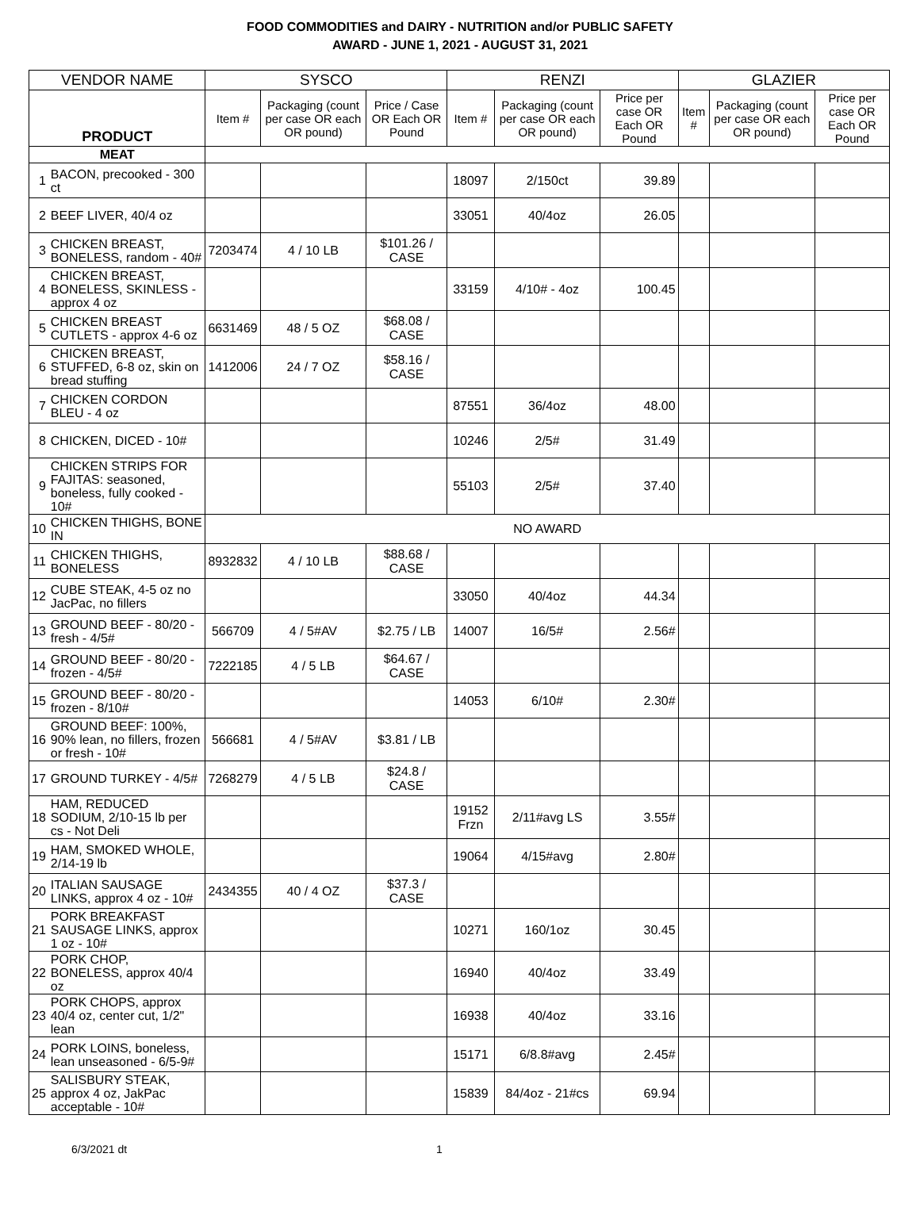FOOD COMMODITIES and DAIRY - NUTRITION and/or PUBLIC SAFETY
AWARD - JUNE 1, 2021 - AUGUST 31, 2021
| VENDOR NAME | | SYSCO | | | RENZI | | | GLAZIER | | |
| --- | --- | --- | --- | --- | --- | --- | --- | --- | --- | --- |
| PRODUCT | | Item # | Packaging (count per case OR each OR pound) | Price / Case OR Each OR Pound | Item # | Packaging (count per case OR each OR pound) | Price per case OR Each OR Pound | Item # | Packaging (count per case OR each OR pound) | Price per case OR Each OR Pound |
| MEAT | | | | | | | | | | |
| 1 | BACON, precooked - 300 ct | | | | 18097 | 2/150ct | 39.89 | | | |
| 2 | BEEF LIVER, 40/4 oz | | | | 33051 | 40/4oz | 26.05 | | | |
| 3 | CHICKEN BREAST, BONELESS, random - 40# | 7203474 | 4 / 10 LB | $101.26 / CASE | | | | | | |
| 4 | CHICKEN BREAST, BONELESS, SKINLESS - approx 4 oz | | | | 33159 | 4/10# - 4oz | 100.45 | | | |
| 5 | CHICKEN BREAST CUTLETS - approx 4-6 oz | 6631469 | 48 / 5 OZ | $68.08 / CASE | | | | | | |
| 6 | CHICKEN BREAST, STUFFED, 6-8 oz, skin on bread stuffing | 1412006 | 24 / 7 OZ | $58.16 / CASE | | | | | | |
| 7 | CHICKEN CORDON BLEU - 4 oz | | | | 87551 | 36/4oz | 48.00 | | | |
| 8 | CHICKEN, DICED - 10# | | | | 10246 | 2/5# | 31.49 | | | |
| 9 | CHICKEN STRIPS FOR FAJITAS: seasoned, boneless, fully cooked - 10# | | | | 55103 | 2/5# | 37.40 | | | |
| 10 | CHICKEN THIGHS, BONE IN | NO AWARD | | | | | | | | |
| 11 | CHICKEN THIGHS, BONELESS | 8932832 | 4 / 10 LB | $88.68 / CASE | | | | | | |
| 12 | CUBE STEAK, 4-5 oz no JacPac, no fillers | | | | 33050 | 40/4oz | 44.34 | | | |
| 13 | GROUND BEEF - 80/20 - fresh - 4/5# | 566709 | 4 / 5#AV | $2.75 / LB | 14007 | 16/5# | 2.56# | | | |
| 14 | GROUND BEEF - 80/20 - frozen - 4/5# | 7222185 | 4 / 5 LB | $64.67 / CASE | | | | | | |
| 15 | GROUND BEEF - 80/20 - frozen - 8/10# | | | | 14053 | 6/10# | 2.30# | | | |
| 16 | GROUND BEEF: 100%, 90% lean, no fillers, frozen or fresh - 10# | 566681 | 4 / 5#AV | $3.81 / LB | | | | | | |
| 17 | GROUND TURKEY - 4/5# | 7268279 | 4 / 5 LB | $24.8 / CASE | | | | | | |
| 18 | HAM, REDUCED SODIUM, 2/10-15 lb per cs - Not Deli | | | | 19152 Frzn | 2/11#avg LS | 3.55# | | | |
| 19 | HAM, SMOKED WHOLE, 2/14-19 lb | | | | 19064 | 4/15#avg | 2.80# | | | |
| 20 | ITALIAN SAUSAGE LINKS, approx 4 oz - 10# | 2434355 | 40 / 4 OZ | $37.3 / CASE | | | | | | |
| 21 | PORK BREAKFAST SAUSAGE LINKS, approx 1 oz - 10# | | | | 10271 | 160/1oz | 30.45 | | | |
| 22 | PORK CHOP, BONELESS, approx 40/4 oz | | | | 16940 | 40/4oz | 33.49 | | | |
| 23 | PORK CHOPS, approx 40/4 oz, center cut, 1/2" lean | | | | 16938 | 40/4oz | 33.16 | | | |
| 24 | PORK LOINS, boneless, lean unseasoned - 6/5-9# | | | | 15171 | 6/8.8#avg | 2.45# | | | |
| 25 | SALISBURY STEAK, approx 4 oz, JakPac acceptable - 10# | | | | 15839 | 84/4oz - 21#cs | 69.94 | | | |
6/3/2021 dt 1